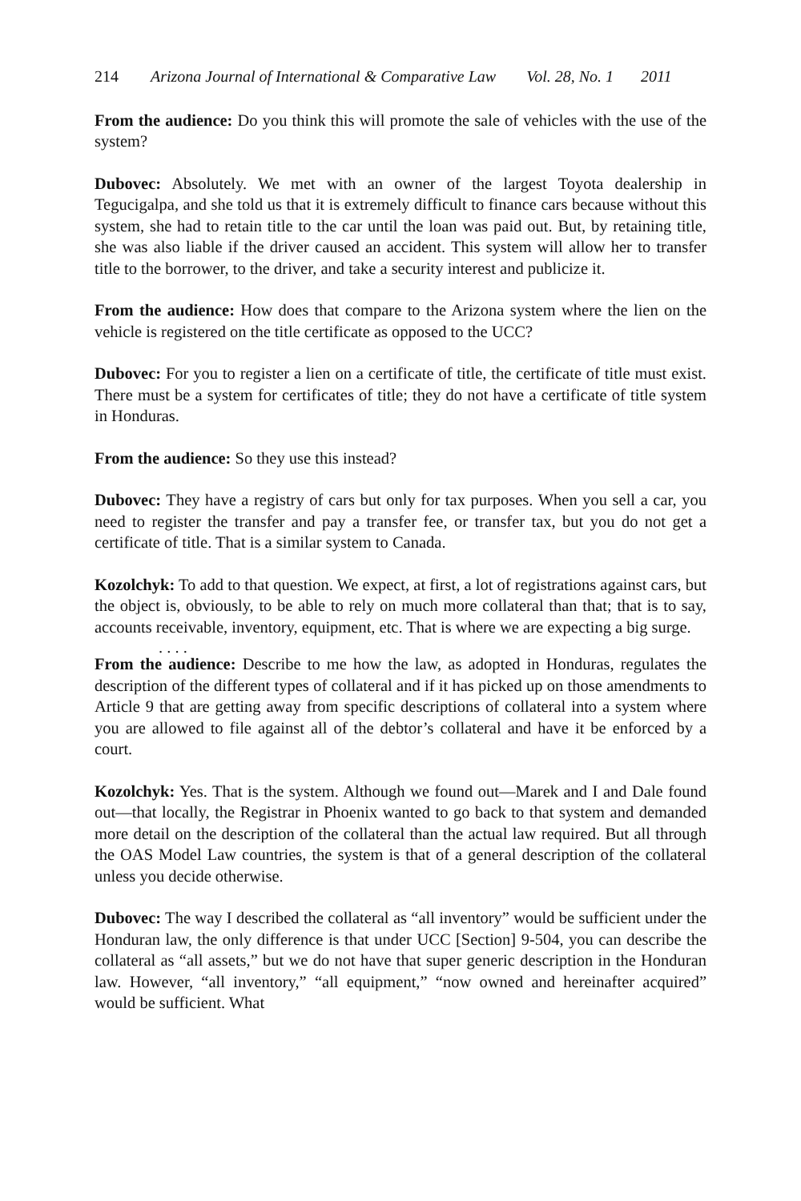214 Arizona Journal of International & Comparative Law Vol. 28, No. 1 2011
From the audience: Do you think this will promote the sale of vehicles with the use of the system?
Dubovec: Absolutely. We met with an owner of the largest Toyota dealership in Tegucigalpa, and she told us that it is extremely difficult to finance cars because without this system, she had to retain title to the car until the loan was paid out. But, by retaining title, she was also liable if the driver caused an accident. This system will allow her to transfer title to the borrower, to the driver, and take a security interest and publicize it.
From the audience: How does that compare to the Arizona system where the lien on the vehicle is registered on the title certificate as opposed to the UCC?
Dubovec: For you to register a lien on a certificate of title, the certificate of title must exist. There must be a system for certificates of title; they do not have a certificate of title system in Honduras.
From the audience: So they use this instead?
Dubovec: They have a registry of cars but only for tax purposes. When you sell a car, you need to register the transfer and pay a transfer fee, or transfer tax, but you do not get a certificate of title. That is a similar system to Canada.
Kozolchyk: To add to that question. We expect, at first, a lot of registrations against cars, but the object is, obviously, to be able to rely on much more collateral than that; that is to say, accounts receivable, inventory, equipment, etc. That is where we are expecting a big surge.
. . . .
From the audience: Describe to me how the law, as adopted in Honduras, regulates the description of the different types of collateral and if it has picked up on those amendments to Article 9 that are getting away from specific descriptions of collateral into a system where you are allowed to file against all of the debtor’s collateral and have it be enforced by a court.
Kozolchyk: Yes. That is the system. Although we found out—Marek and I and Dale found out—that locally, the Registrar in Phoenix wanted to go back to that system and demanded more detail on the description of the collateral than the actual law required. But all through the OAS Model Law countries, the system is that of a general description of the collateral unless you decide otherwise.
Dubovec: The way I described the collateral as “all inventory” would be sufficient under the Honduran law, the only difference is that under UCC [Section] 9-504, you can describe the collateral as “all assets,” but we do not have that super generic description in the Honduran law. However, “all inventory,” “all equipment,” “now owned and hereinafter acquired” would be sufficient. What